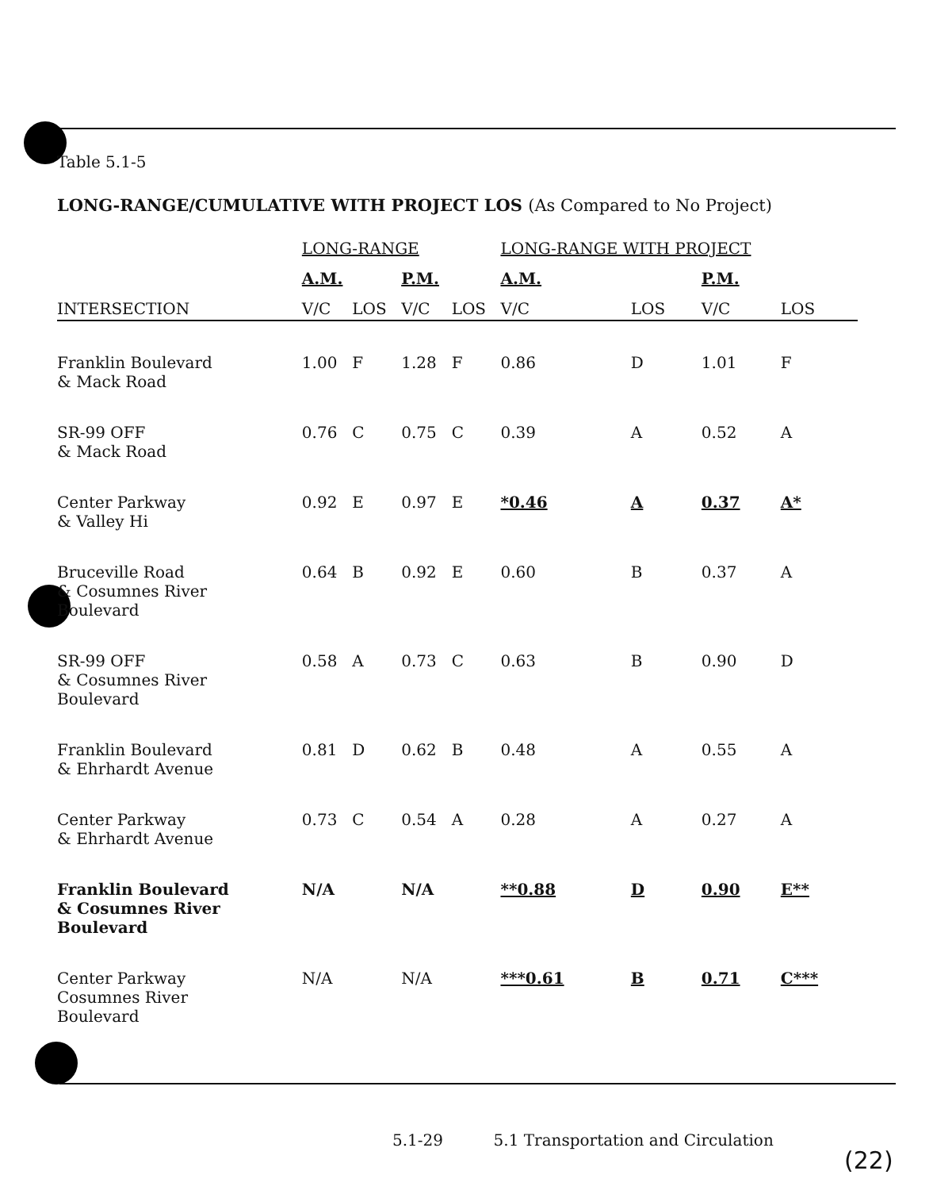Table 5.1-5
LONG-RANGE/CUMULATIVE WITH PROJECT LOS (As Compared to No Project)
| | LONG-RANGE | | | | LONG-RANGE WITH PROJECT | | | |
| --- | --- | --- | --- | --- | --- | --- | --- | --- |
| | A.M. | | P.M. | | A.M. | | P.M. | |
| INTERSECTION | V/C | LOS | V/C | LOS | V/C | LOS | V/C | LOS |
| Franklin Boulevard & Mack Road | 1.00 | F | 1.28 | F | 0.86 | D | 1.01 | F |
| SR-99 OFF & Mack Road | 0.76 | C | 0.75 | C | 0.39 | A | 0.52 | A |
| Center Parkway & Valley Hi | 0.92 | E | 0.97 | E | *0.46 | A | 0.37 | A* |
| Bruceville Road & Cosumnes River Boulevard | 0.64 | B | 0.92 | E | 0.60 | B | 0.37 | A |
| SR-99 OFF & Cosumnes River Boulevard | 0.58 | A | 0.73 | C | 0.63 | B | 0.90 | D |
| Franklin Boulevard & Ehrhardt Avenue | 0.81 | D | 0.62 | B | 0.48 | A | 0.55 | A |
| Center Parkway & Ehrhardt Avenue | 0.73 | C | 0.54 | A | 0.28 | A | 0.27 | A |
| Franklin Boulevard & Cosumnes River Boulevard | N/A | | N/A | | **0.88 | D | 0.90 | E** |
| Center Parkway Cosumnes River Boulevard | N/A | | N/A | | ***0.61 | B | 0.71 | C*** |
5.1-29 5.1 Transportation and Circulation
(22)